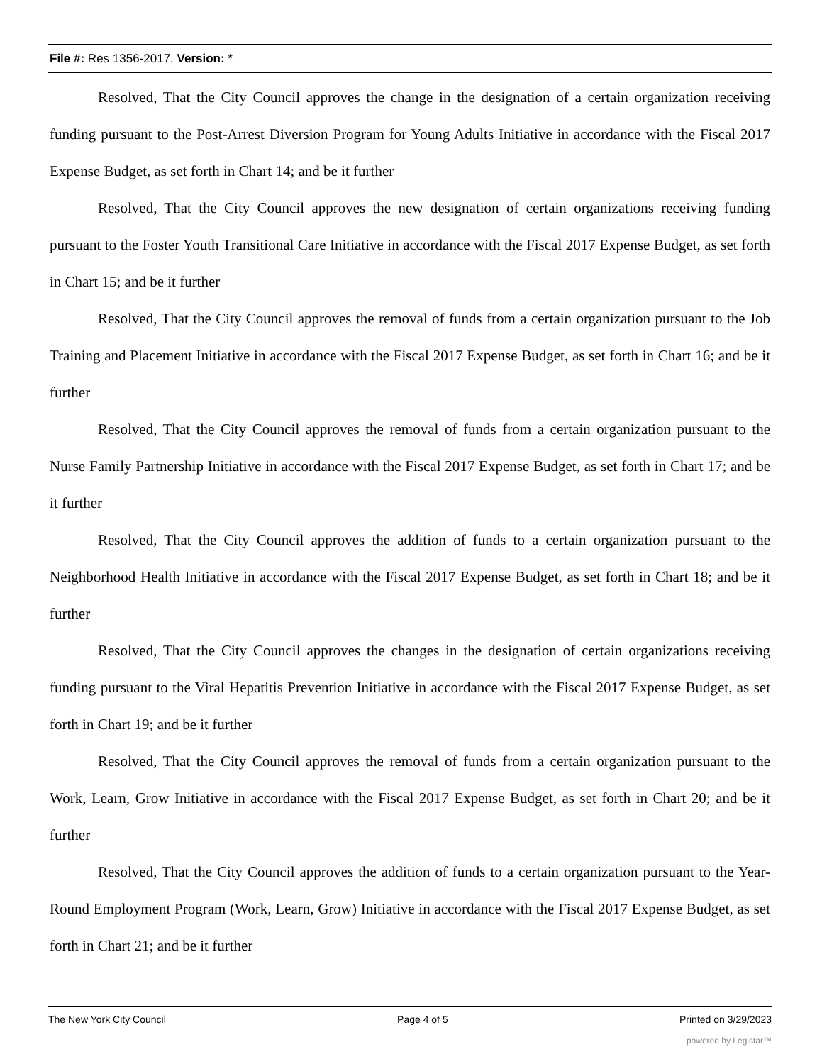File #: Res 1356-2017, Version: *
Resolved, That the City Council approves the change in the designation of a certain organization receiving funding pursuant to the Post-Arrest Diversion Program for Young Adults Initiative in accordance with the Fiscal 2017 Expense Budget, as set forth in Chart 14; and be it further
Resolved, That the City Council approves the new designation of certain organizations receiving funding pursuant to the Foster Youth Transitional Care Initiative in accordance with the Fiscal 2017 Expense Budget, as set forth in Chart 15; and be it further
Resolved, That the City Council approves the removal of funds from a certain organization pursuant to the Job Training and Placement Initiative in accordance with the Fiscal 2017 Expense Budget, as set forth in Chart 16; and be it further
Resolved, That the City Council approves the removal of funds from a certain organization pursuant to the Nurse Family Partnership Initiative in accordance with the Fiscal 2017 Expense Budget, as set forth in Chart 17; and be it further
Resolved, That the City Council approves the addition of funds to a certain organization pursuant to the Neighborhood Health Initiative in accordance with the Fiscal 2017 Expense Budget, as set forth in Chart 18; and be it further
Resolved, That the City Council approves the changes in the designation of certain organizations receiving funding pursuant to the Viral Hepatitis Prevention Initiative in accordance with the Fiscal 2017 Expense Budget, as set forth in Chart 19; and be it further
Resolved, That the City Council approves the removal of funds from a certain organization pursuant to the Work, Learn, Grow Initiative in accordance with the Fiscal 2017 Expense Budget, as set forth in Chart 20; and be it further
Resolved, That the City Council approves the addition of funds to a certain organization pursuant to the Year-Round Employment Program (Work, Learn, Grow) Initiative in accordance with the Fiscal 2017 Expense Budget, as set forth in Chart 21; and be it further
The New York City Council Page 4 of 5 Printed on 3/29/2023
powered by Legistar™